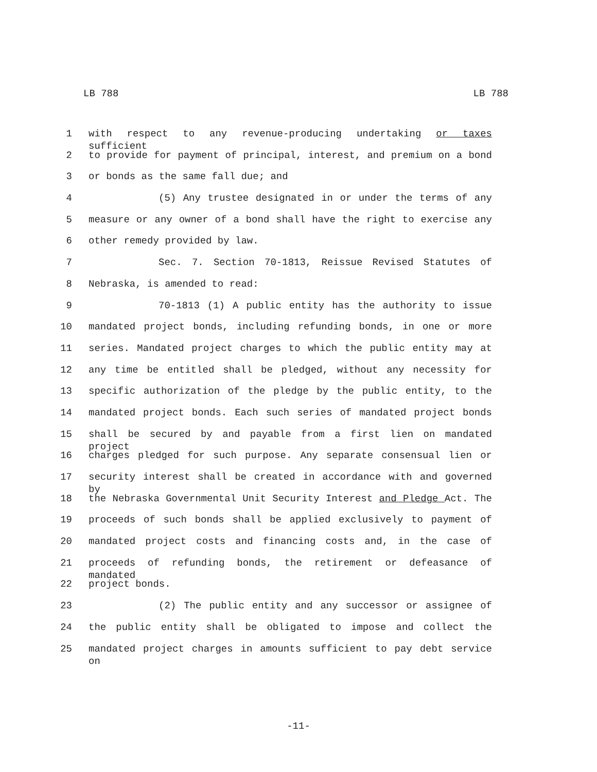LB 788 LB 788
1 with respect to any revenue-producing undertaking or taxes sufficient
2 to provide for payment of principal, interest, and premium on a bond
3 or bonds as the same fall due; and
4 (5) Any trustee designated in or under the terms of any
5 measure or any owner of a bond shall have the right to exercise any
6 other remedy provided by law.
7 Sec. 7. Section 70-1813, Reissue Revised Statutes of
8 Nebraska, is amended to read:
9 70-1813 (1) A public entity has the authority to issue
10 mandated project bonds, including refunding bonds, in one or more
11 series. Mandated project charges to which the public entity may at
12 any time be entitled shall be pledged, without any necessity for
13 specific authorization of the pledge by the public entity, to the
14 mandated project bonds. Each such series of mandated project bonds
15 shall be secured by and payable from a first lien on mandated project
16 charges pledged for such purpose. Any separate consensual lien or
17 security interest shall be created in accordance with and governed by
18 the Nebraska Governmental Unit Security Interest and Pledge Act. The
19 proceeds of such bonds shall be applied exclusively to payment of
20 mandated project costs and financing costs and, in the case of
21 proceeds of refunding bonds, the retirement or defeasance of mandated
22 project bonds.
23 (2) The public entity and any successor or assignee of
24 the public entity shall be obligated to impose and collect the
25 mandated project charges in amounts sufficient to pay debt service on
-11-